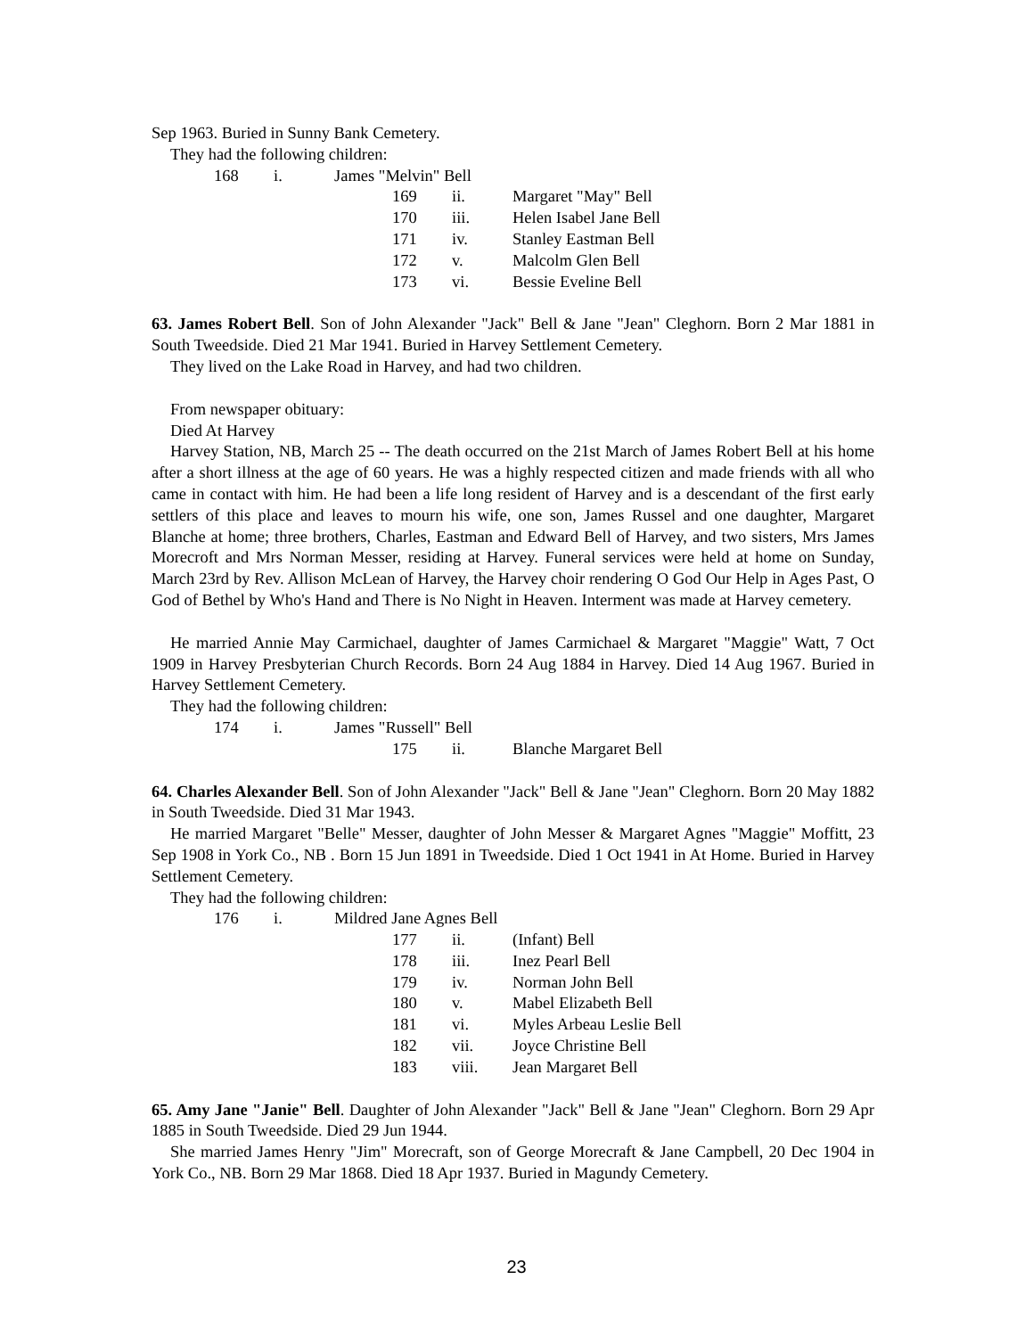Sep 1963. Buried in Sunny Bank Cemetery.
They had the following children:
168 i. James "Melvin" Bell
169 ii. Margaret "May" Bell
170 iii. Helen Isabel Jane Bell
171 iv. Stanley Eastman Bell
172 v. Malcolm Glen Bell
173 vi. Bessie Eveline Bell
63. James Robert Bell. Son of John Alexander "Jack" Bell & Jane "Jean" Cleghorn. Born 2 Mar 1881 in South Tweedside. Died 21 Mar 1941. Buried in Harvey Settlement Cemetery.
They lived on the Lake Road in Harvey, and had two children.
From newspaper obituary:
Died At Harvey
Harvey Station, NB, March 25 -- The death occurred on the 21st March of James Robert Bell at his home after a short illness at the age of 60 years. He was a highly respected citizen and made friends with all who came in contact with him. He had been a life long resident of Harvey and is a descendant of the first early settlers of this place and leaves to mourn his wife, one son, James Russel and one daughter, Margaret Blanche at home; three brothers, Charles, Eastman and Edward Bell of Harvey, and two sisters, Mrs James Morecroft and Mrs Norman Messer, residing at Harvey. Funeral services were held at home on Sunday, March 23rd by Rev. Allison McLean of Harvey, the Harvey choir rendering O God Our Help in Ages Past, O God of Bethel by Who's Hand and There is No Night in Heaven. Interment was made at Harvey cemetery.
He married Annie May Carmichael, daughter of James Carmichael & Margaret "Maggie" Watt, 7 Oct 1909 in Harvey Presbyterian Church Records. Born 24 Aug 1884 in Harvey. Died 14 Aug 1967. Buried in Harvey Settlement Cemetery.
They had the following children:
174 i. James "Russell" Bell
175 ii. Blanche Margaret Bell
64. Charles Alexander Bell. Son of John Alexander "Jack" Bell & Jane "Jean" Cleghorn. Born 20 May 1882 in South Tweedside. Died 31 Mar 1943.
He married Margaret "Belle" Messer, daughter of John Messer & Margaret Agnes "Maggie" Moffitt, 23 Sep 1908 in York Co., NB . Born 15 Jun 1891 in Tweedside. Died 1 Oct 1941 in At Home. Buried in Harvey Settlement Cemetery.
They had the following children:
176 i. Mildred Jane Agnes Bell
177 ii. (Infant) Bell
178 iii. Inez Pearl Bell
179 iv. Norman John Bell
180 v. Mabel Elizabeth Bell
181 vi. Myles Arbeau Leslie Bell
182 vii. Joyce Christine Bell
183 viii. Jean Margaret Bell
65. Amy Jane "Janie" Bell. Daughter of John Alexander "Jack" Bell & Jane "Jean" Cleghorn. Born 29 Apr 1885 in South Tweedside. Died 29 Jun 1944.
She married James Henry "Jim" Morecraft, son of George Morecraft & Jane Campbell, 20 Dec 1904 in York Co., NB. Born 29 Mar 1868. Died 18 Apr 1937. Buried in Magundy Cemetery.
23